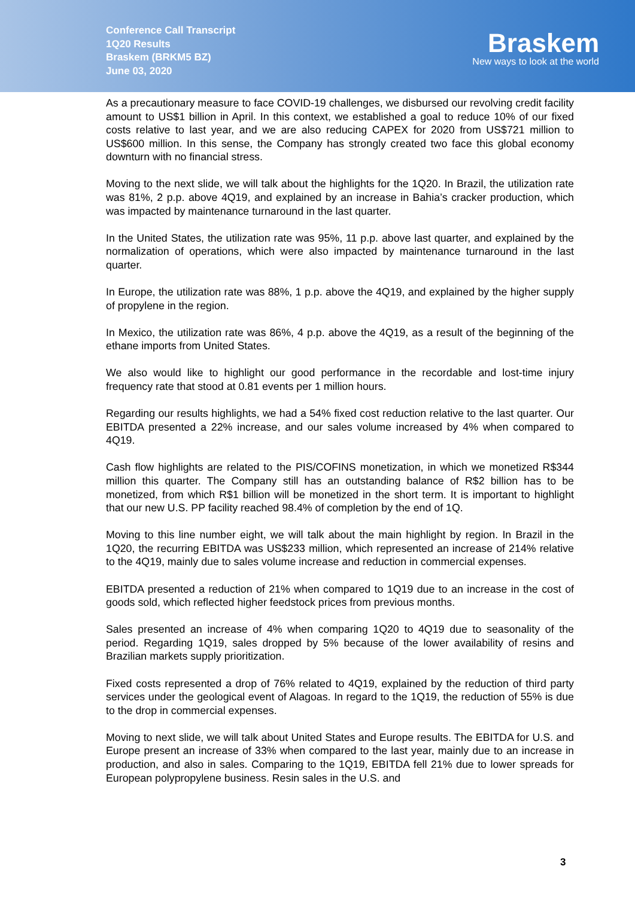Conference Call Transcript
1Q20 Results
Braskem (BRKM5 BZ)
June 03, 2020
Braskem
New ways to look at the world
As a precautionary measure to face COVID-19 challenges, we disbursed our revolving credit facility amount to US$1 billion in April. In this context, we established a goal to reduce 10% of our fixed costs relative to last year, and we are also reducing CAPEX for 2020 from US$721 million to US$600 million. In this sense, the Company has strongly created two face this global economy downturn with no financial stress.
Moving to the next slide, we will talk about the highlights for the 1Q20. In Brazil, the utilization rate was 81%, 2 p.p. above 4Q19, and explained by an increase in Bahia’s cracker production, which was impacted by maintenance turnaround in the last quarter.
In the United States, the utilization rate was 95%, 11 p.p. above last quarter, and explained by the normalization of operations, which were also impacted by maintenance turnaround in the last quarter.
In Europe, the utilization rate was 88%, 1 p.p. above the 4Q19, and explained by the higher supply of propylene in the region.
In Mexico, the utilization rate was 86%, 4 p.p. above the 4Q19, as a result of the beginning of the ethane imports from United States.
We also would like to highlight our good performance in the recordable and lost-time injury frequency rate that stood at 0.81 events per 1 million hours.
Regarding our results highlights, we had a 54% fixed cost reduction relative to the last quarter. Our EBITDA presented a 22% increase, and our sales volume increased by 4% when compared to 4Q19.
Cash flow highlights are related to the PIS/COFINS monetization, in which we monetized R$344 million this quarter. The Company still has an outstanding balance of R$2 billion has to be monetized, from which R$1 billion will be monetized in the short term. It is important to highlight that our new U.S. PP facility reached 98.4% of completion by the end of 1Q.
Moving to this line number eight, we will talk about the main highlight by region. In Brazil in the 1Q20, the recurring EBITDA was US$233 million, which represented an increase of 214% relative to the 4Q19, mainly due to sales volume increase and reduction in commercial expenses.
EBITDA presented a reduction of 21% when compared to 1Q19 due to an increase in the cost of goods sold, which reflected higher feedstock prices from previous months.
Sales presented an increase of 4% when comparing 1Q20 to 4Q19 due to seasonality of the period. Regarding 1Q19, sales dropped by 5% because of the lower availability of resins and Brazilian markets supply prioritization.
Fixed costs represented a drop of 76% related to 4Q19, explained by the reduction of third party services under the geological event of Alagoas. In regard to the 1Q19, the reduction of 55% is due to the drop in commercial expenses.
Moving to next slide, we will talk about United States and Europe results. The EBITDA for U.S. and Europe present an increase of 33% when compared to the last year, mainly due to an increase in production, and also in sales. Comparing to the 1Q19, EBITDA fell 21% due to lower spreads for European polypropylene business. Resin sales in the U.S. and
3